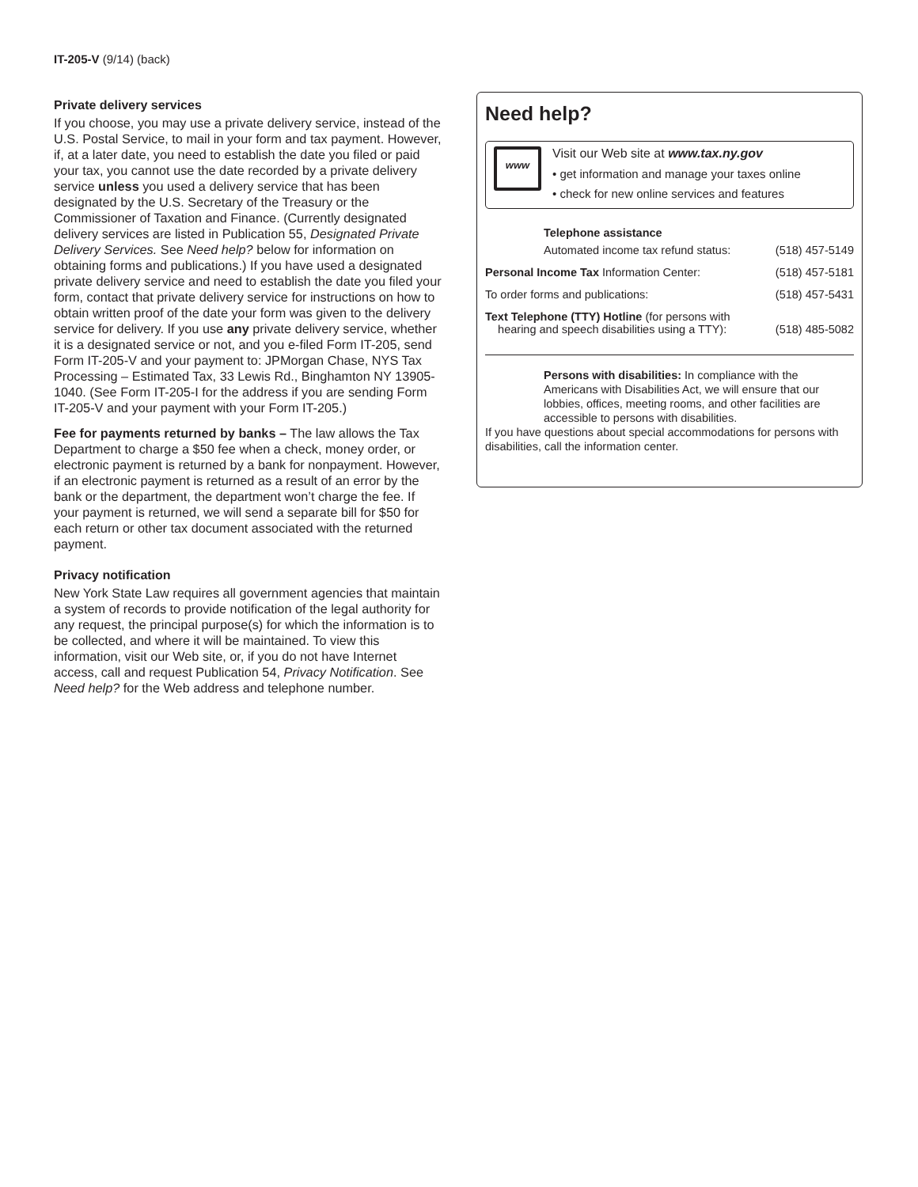IT-205-V (9/14) (back)
Private delivery services
If you choose, you may use a private delivery service, instead of the U.S. Postal Service, to mail in your form and tax payment. However, if, at a later date, you need to establish the date you filed or paid your tax, you cannot use the date recorded by a private delivery service unless you used a delivery service that has been designated by the U.S. Secretary of the Treasury or the Commissioner of Taxation and Finance. (Currently designated delivery services are listed in Publication 55, Designated Private Delivery Services. See Need help? below for information on obtaining forms and publications.) If you have used a designated private delivery service and need to establish the date you filed your form, contact that private delivery service for instructions on how to obtain written proof of the date your form was given to the delivery service for delivery. If you use any private delivery service, whether it is a designated service or not, and you e-filed Form IT-205, send Form IT-205-V and your payment to: JPMorgan Chase, NYS Tax Processing – Estimated Tax, 33 Lewis Rd., Binghamton NY 13905-1040. (See Form IT-205-I for the address if you are sending Form IT-205-V and your payment with your Form IT-205.)
Fee for payments returned by banks – The law allows the Tax Department to charge a $50 fee when a check, money order, or electronic payment is returned by a bank for nonpayment. However, if an electronic payment is returned as a result of an error by the bank or the department, the department won’t charge the fee. If your payment is returned, we will send a separate bill for $50 for each return or other tax document associated with the returned payment.
Privacy notification
New York State Law requires all government agencies that maintain a system of records to provide notification of the legal authority for any request, the principal purpose(s) for which the information is to be collected, and where it will be maintained. To view this information, visit our Web site, or, if you do not have Internet access, call and request Publication 54, Privacy Notification. See Need help? for the Web address and telephone number.
Need help?
www
Visit our Web site at www.tax.ny.gov
• get information and manage your taxes online
• check for new online services and features
Telephone assistance
Automated income tax refund status: (518) 457-5149
Personal Income Tax Information Center: (518) 457-5181
To order forms and publications: (518) 457-5431
Text Telephone (TTY) Hotline (for persons with
hearing and speech disabilities using a TTY): (518) 485-5082
Persons with disabilities: In compliance with the Americans with Disabilities Act, we will ensure that our lobbies, offices, meeting rooms, and other facilities are accessible to persons with disabilities.
If you have questions about special accommodations for persons with disabilities, call the information center.